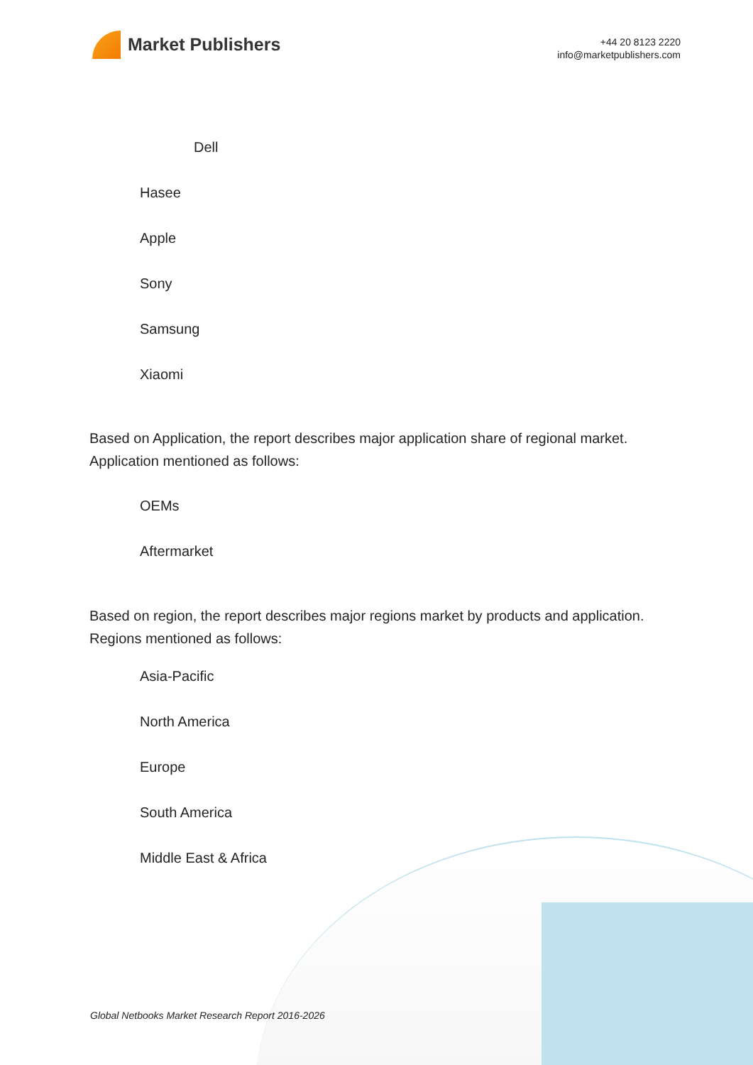Market Publishers
+44 20 8123 2220
info@marketpublishers.com
Dell
Hasee
Apple
Sony
Samsung
Xiaomi
Based on Application, the report describes major application share of regional market. Application mentioned as follows:
OEMs
Aftermarket
Based on region, the report describes major regions market by products and application. Regions mentioned as follows:
Asia-Pacific
North America
Europe
South America
Middle East & Africa
Global Netbooks Market Research Report 2016-2026